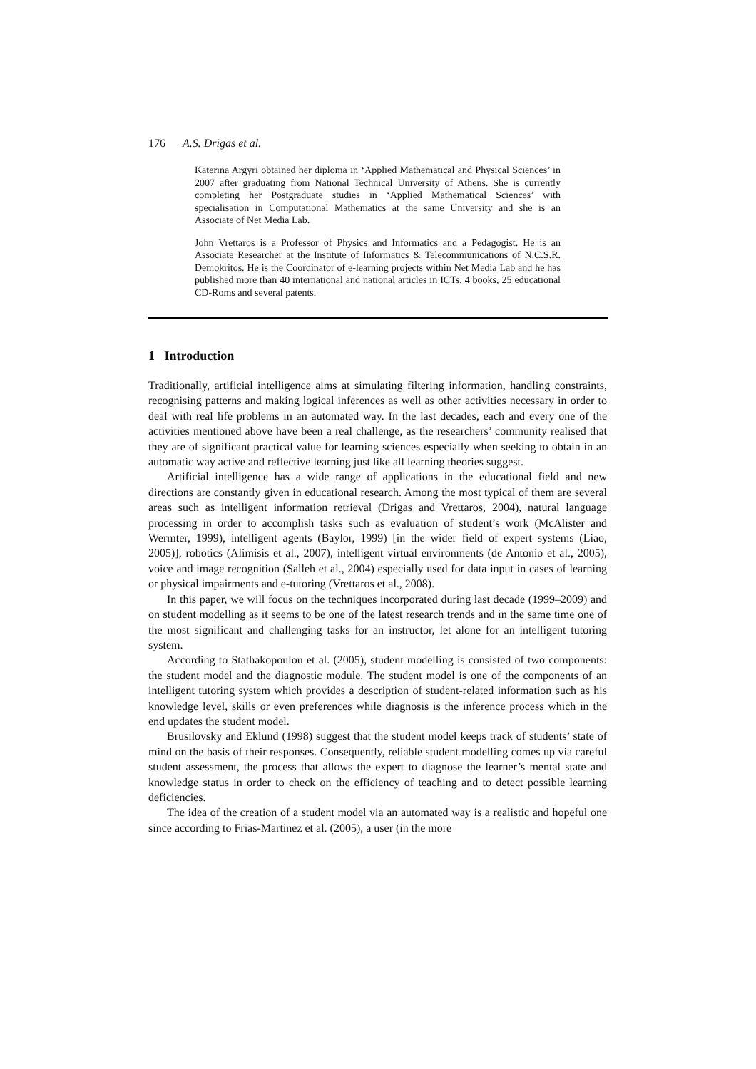176 A.S. Drigas et al.
Katerina Argyri obtained her diploma in ‘Applied Mathematical and Physical Sciences’ in 2007 after graduating from National Technical University of Athens. She is currently completing her Postgraduate studies in ‘Applied Mathematical Sciences’ with specialisation in Computational Mathematics at the same University and she is an Associate of Net Media Lab.
John Vrettaros is a Professor of Physics and Informatics and a Pedagogist. He is an Associate Researcher at the Institute of Informatics & Telecommunications of N.C.S.R. Demokritos. He is the Coordinator of e-learning projects within Net Media Lab and he has published more than 40 international and national articles in ICTs, 4 books, 25 educational CD-Roms and several patents.
1 Introduction
Traditionally, artificial intelligence aims at simulating filtering information, handling constraints, recognising patterns and making logical inferences as well as other activities necessary in order to deal with real life problems in an automated way. In the last decades, each and every one of the activities mentioned above have been a real challenge, as the researchers’ community realised that they are of significant practical value for learning sciences especially when seeking to obtain in an automatic way active and reflective learning just like all learning theories suggest.
Artificial intelligence has a wide range of applications in the educational field and new directions are constantly given in educational research. Among the most typical of them are several areas such as intelligent information retrieval (Drigas and Vrettaros, 2004), natural language processing in order to accomplish tasks such as evaluation of student’s work (McAlister and Wermter, 1999), intelligent agents (Baylor, 1999) [in the wider field of expert systems (Liao, 2005)], robotics (Alimisis et al., 2007), intelligent virtual environments (de Antonio et al., 2005), voice and image recognition (Salleh et al., 2004) especially used for data input in cases of learning or physical impairments and e-tutoring (Vrettaros et al., 2008).
In this paper, we will focus on the techniques incorporated during last decade (1999–2009) and on student modelling as it seems to be one of the latest research trends and in the same time one of the most significant and challenging tasks for an instructor, let alone for an intelligent tutoring system.
According to Stathakopoulou et al. (2005), student modelling is consisted of two components: the student model and the diagnostic module. The student model is one of the components of an intelligent tutoring system which provides a description of student-related information such as his knowledge level, skills or even preferences while diagnosis is the inference process which in the end updates the student model.
Brusilovsky and Eklund (1998) suggest that the student model keeps track of students’ state of mind on the basis of their responses. Consequently, reliable student modelling comes up via careful student assessment, the process that allows the expert to diagnose the learner’s mental state and knowledge status in order to check on the efficiency of teaching and to detect possible learning deficiencies.
The idea of the creation of a student model via an automated way is a realistic and hopeful one since according to Frias-Martinez et al. (2005), a user (in the more